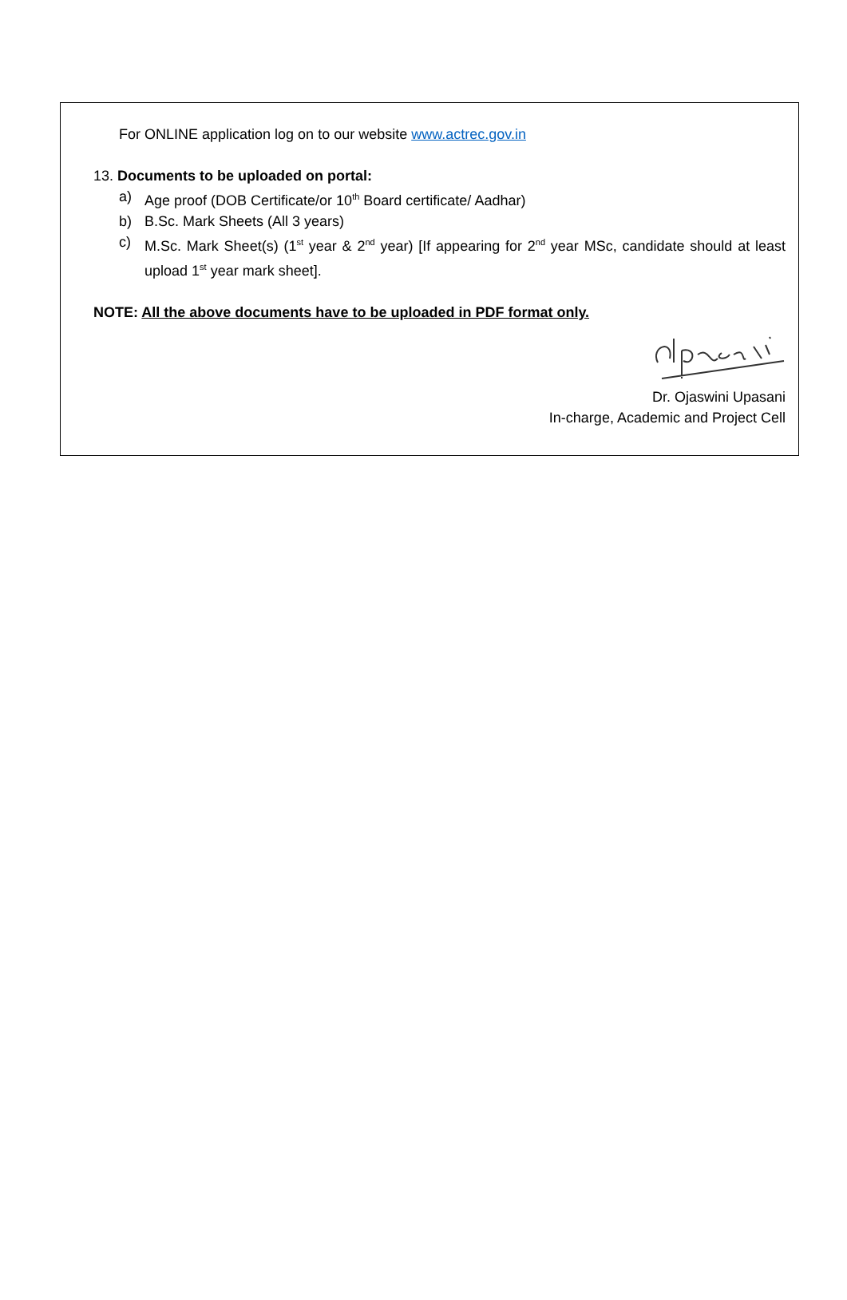For ONLINE application log on to our website www.actrec.gov.in
13. Documents to be uploaded on portal:
a) Age proof (DOB Certificate/or 10<sup>th</sup> Board certificate/ Aadhar)
b) B.Sc. Mark Sheets (All 3 years)
c) M.Sc. Mark Sheet(s) (1<sup>st</sup> year & 2<sup>nd</sup> year) [If appearing for 2<sup>nd</sup> year MSc, candidate should at least upload 1<sup>st</sup> year mark sheet].
NOTE: All the above documents have to be uploaded in PDF format only.
Dr. Ojaswini Upasani
In-charge, Academic and Project Cell